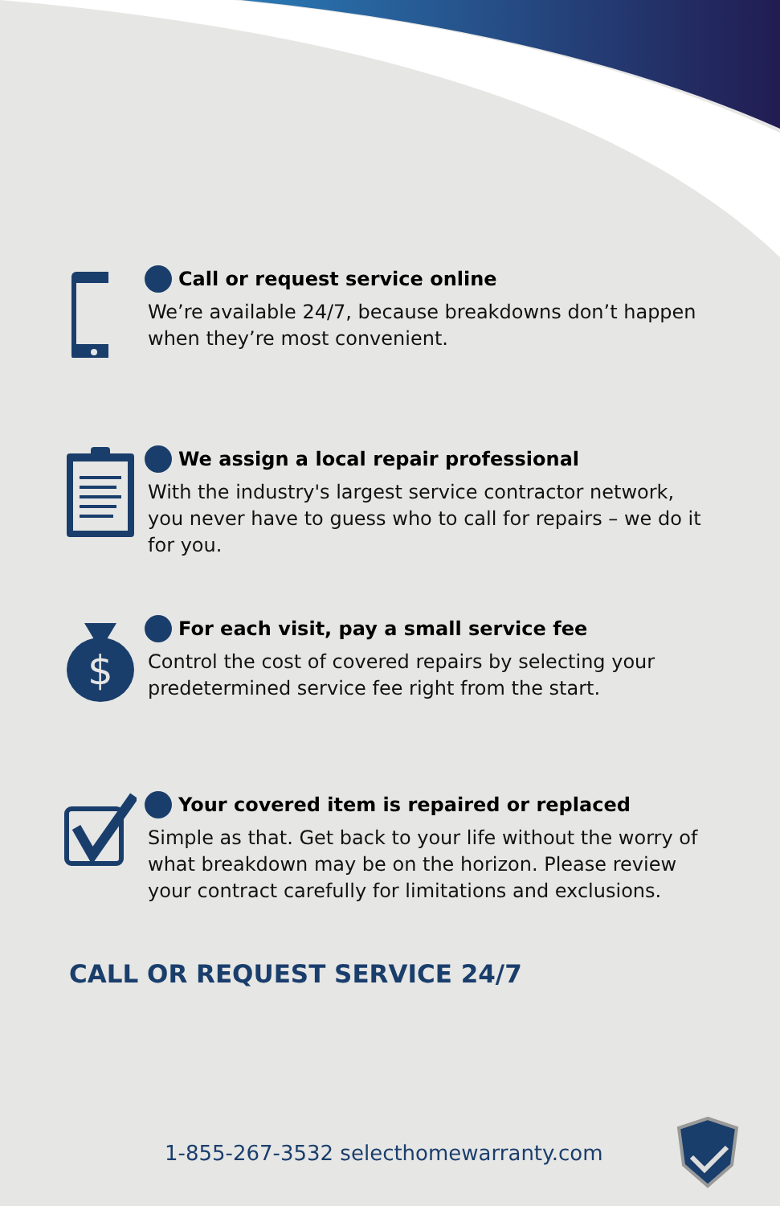Call or request service online
We’re available 24/7, because breakdowns don’t happen when they’re most convenient.
We assign a local repair professional
With the industry's largest service contractor network, you never have to guess who to call for repairs – we do it for you.
$
For each visit, pay a small service fee
Control the cost of covered repairs by selecting your predetermined service fee right from the start.
Your covered item is repaired or replaced
Simple as that. Get back to your life without the worry of what breakdown may be on the horizon. Please review your contract carefully for limitations and exclusions.
CALL OR REQUEST SERVICE 24/7
1-855-267-3532 selecthomewarranty.com